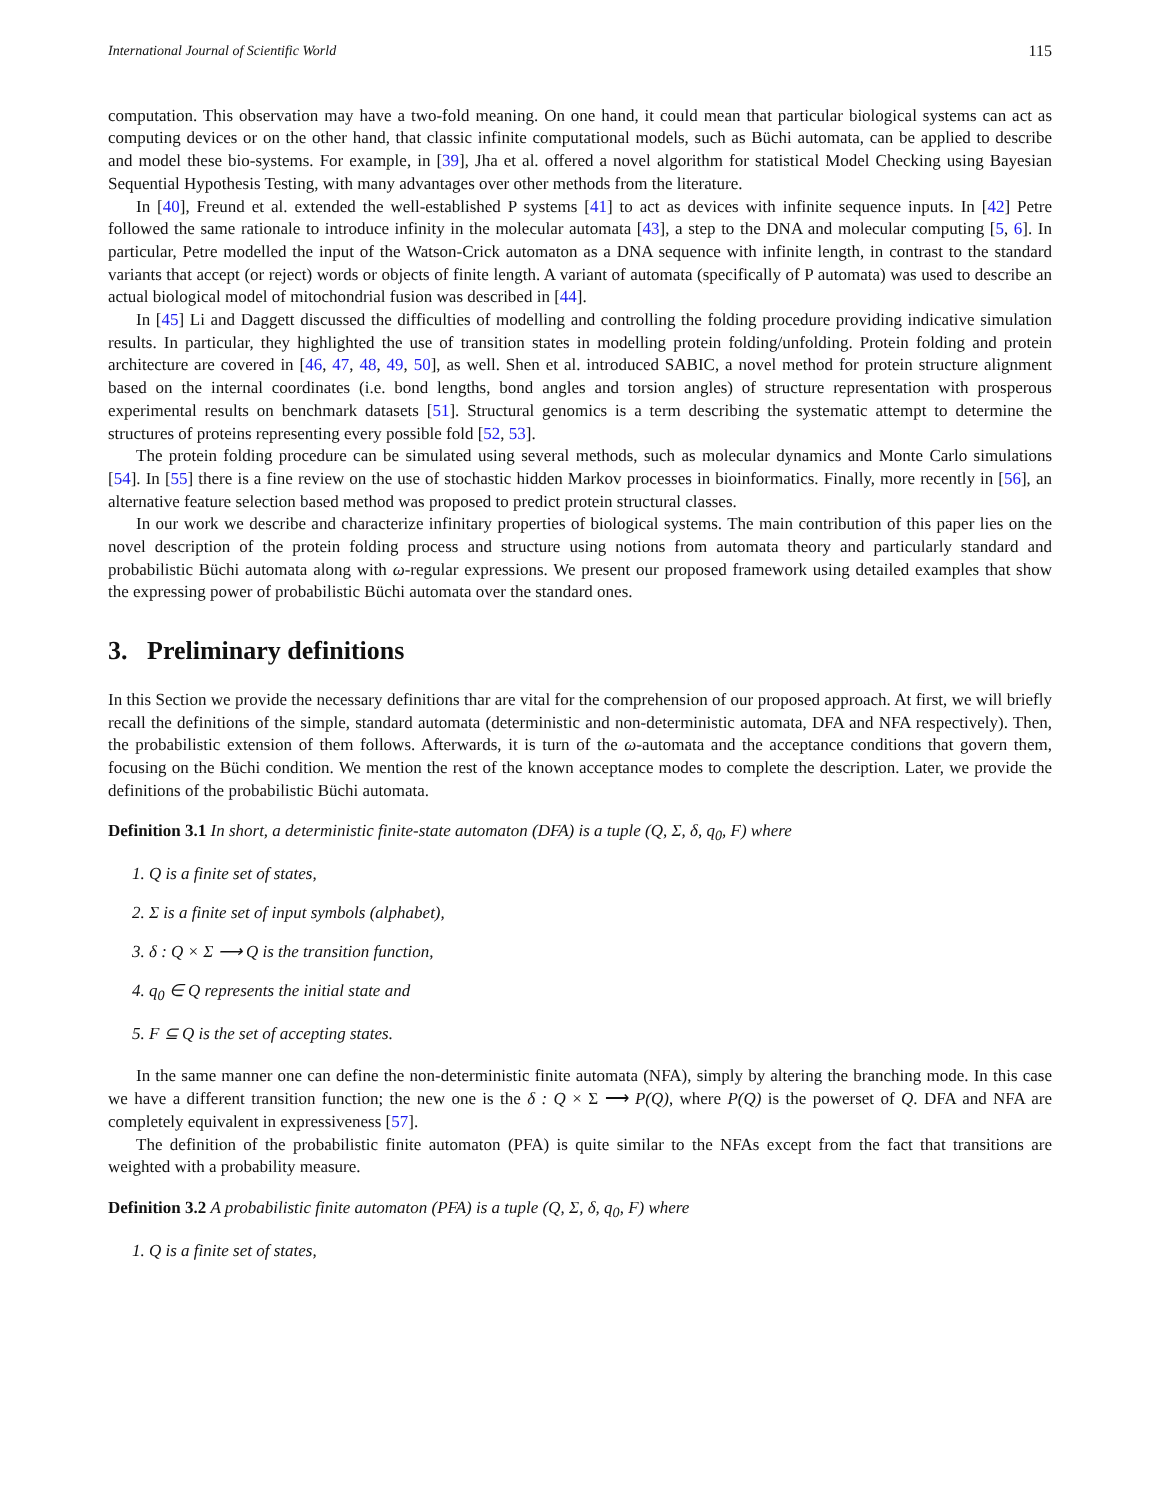International Journal of Scientific World 115
computation. This observation may have a two-fold meaning. On one hand, it could mean that particular biological systems can act as computing devices or on the other hand, that classic infinite computational models, such as Büchi automata, can be applied to describe and model these bio-systems. For example, in [39], Jha et al. offered a novel algorithm for statistical Model Checking using Bayesian Sequential Hypothesis Testing, with many advantages over other methods from the literature.
In [40], Freund et al. extended the well-established P systems [41] to act as devices with infinite sequence inputs. In [42] Petre followed the same rationale to introduce infinity in the molecular automata [43], a step to the DNA and molecular computing [5, 6]. In particular, Petre modelled the input of the Watson-Crick automaton as a DNA sequence with infinite length, in contrast to the standard variants that accept (or reject) words or objects of finite length. A variant of automata (specifically of P automata) was used to describe an actual biological model of mitochondrial fusion was described in [44].
In [45] Li and Daggett discussed the difficulties of modelling and controlling the folding procedure providing indicative simulation results. In particular, they highlighted the use of transition states in modelling protein folding/unfolding. Protein folding and protein architecture are covered in [46, 47, 48, 49, 50], as well. Shen et al. introduced SABIC, a novel method for protein structure alignment based on the internal coordinates (i.e. bond lengths, bond angles and torsion angles) of structure representation with prosperous experimental results on benchmark datasets [51]. Structural genomics is a term describing the systematic attempt to determine the structures of proteins representing every possible fold [52, 53].
The protein folding procedure can be simulated using several methods, such as molecular dynamics and Monte Carlo simulations [54]. In [55] there is a fine review on the use of stochastic hidden Markov processes in bioinformatics. Finally, more recently in [56], an alternative feature selection based method was proposed to predict protein structural classes.
In our work we describe and characterize infinitary properties of biological systems. The main contribution of this paper lies on the novel description of the protein folding process and structure using notions from automata theory and particularly standard and probabilistic Büchi automata along with ω-regular expressions. We present our proposed framework using detailed examples that show the expressing power of probabilistic Büchi automata over the standard ones.
3. Preliminary definitions
In this Section we provide the necessary definitions thar are vital for the comprehension of our proposed approach. At first, we will briefly recall the definitions of the simple, standard automata (deterministic and non-deterministic automata, DFA and NFA respectively). Then, the probabilistic extension of them follows. Afterwards, it is turn of the ω-automata and the acceptance conditions that govern them, focusing on the Büchi condition. We mention the rest of the known acceptance modes to complete the description. Later, we provide the definitions of the probabilistic Büchi automata.
Definition 3.1 In short, a deterministic finite-state automaton (DFA) is a tuple (Q, Σ, δ, q<sub>0</sub>, F) where
1. Q is a finite set of states,
2. Σ is a finite set of input symbols (alphabet),
3. δ : Q × Σ ⟶ Q is the transition function,
4. q<sub>0</sub> ∈ Q represents the initial state and
5. F ⊆ Q is the set of accepting states.
In the same manner one can define the non-deterministic finite automata (NFA), simply by altering the branching mode. In this case we have a different transition function; the new one is the δ : Q × Σ ⟶ P(Q), where P(Q) is the powerset of Q. DFA and NFA are completely equivalent in expressiveness [57].
The definition of the probabilistic finite automaton (PFA) is quite similar to the NFAs except from the fact that transitions are weighted with a probability measure.
Definition 3.2 A probabilistic finite automaton (PFA) is a tuple (Q, Σ, δ, q<sub>0</sub>, F) where
1. Q is a finite set of states,